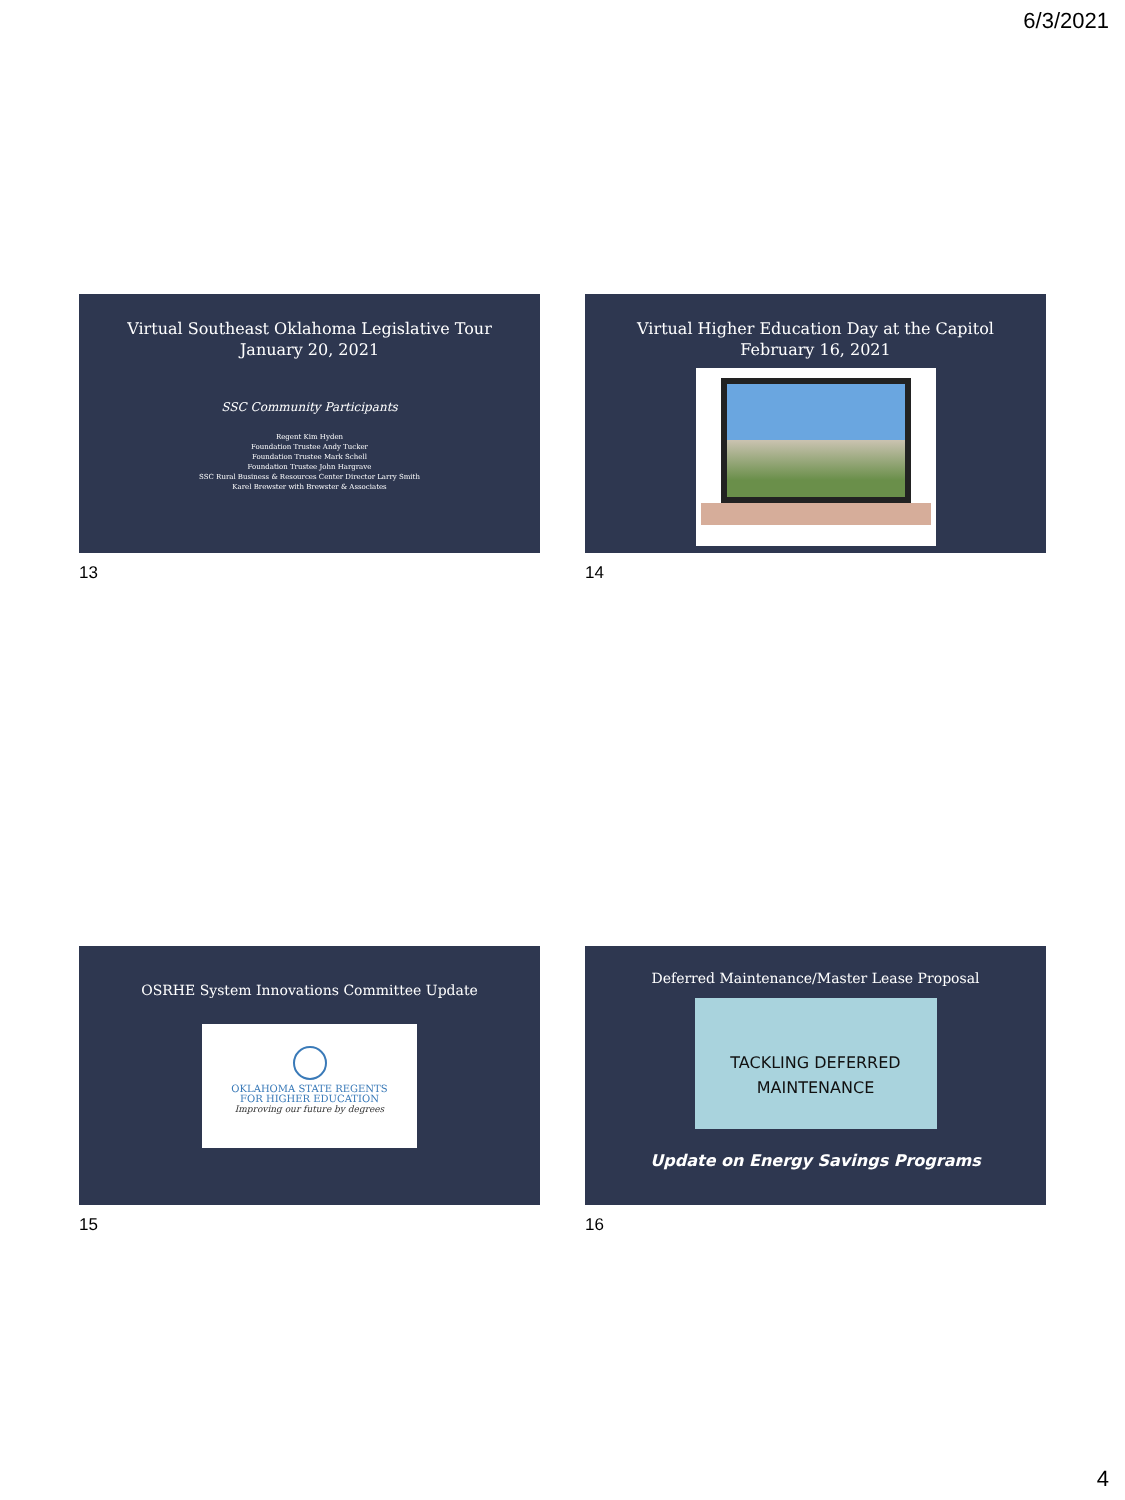6/3/2021
Virtual Southeast Oklahoma Legislative Tour
January 20, 2021
SSC Community Participants
Regent Kim Hyden
Foundation Trustee Andy Tucker
Foundation Trustee Mark Schell
Foundation Trustee John Hargrave
SSC Rural Business & Resources Center Director Larry Smith
Karel Brewster with Brewster & Associates
13
Virtual Higher Education Day at the Capitol
February 16, 2021
14
OSRHE System Innovations Committee Update
OKLAHOMA STATE REGENTS
FOR HIGHER EDUCATION
Improving our future by degrees
15
Deferred Maintenance/Master Lease Proposal
TACKLING DEFERRED
MAINTENANCE
Update on Energy Savings Programs
16
4